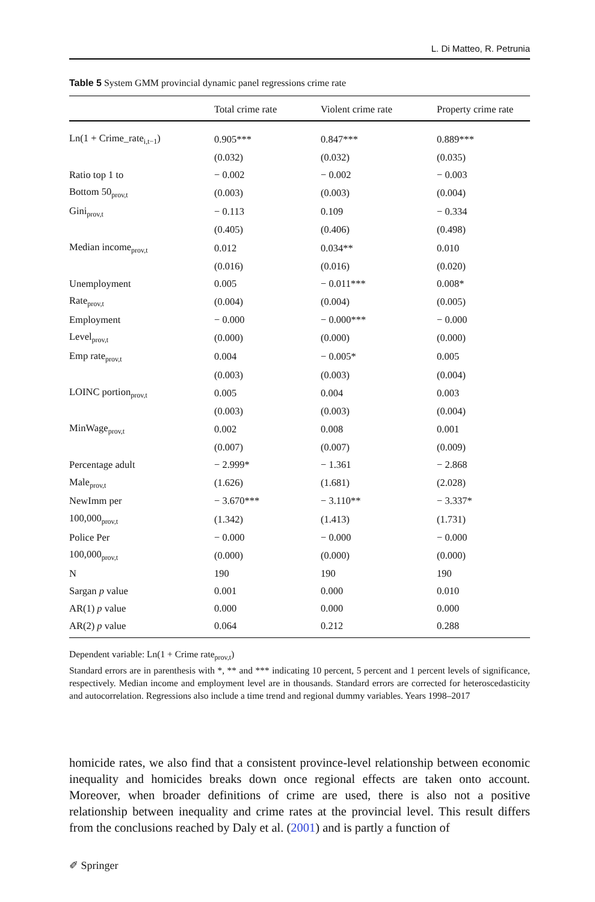L. Di Matteo, R. Petrunia
Table 5 System GMM provincial dynamic panel regressions crime rate
| | Total crime rate | Violent crime rate | Property crime rate |
| --- | --- | --- | --- |
| Ln(1 + Crime_rate<sub>i,t−1</sub>) | 0.905*** | 0.847*** | 0.889*** |
| | (0.032) | (0.032) | (0.035) |
| Ratio top 1 to | − 0.002 | − 0.002 | − 0.003 |
| Bottom 50<sub>prov,t</sub> | (0.003) | (0.003) | (0.004) |
| Gini<sub>prov,t</sub> | − 0.113 | 0.109 | − 0.334 |
| | (0.405) | (0.406) | (0.498) |
| Median income<sub>prov,t</sub> | 0.012 | 0.034** | 0.010 |
| | (0.016) | (0.016) | (0.020) |
| Unemployment | 0.005 | − 0.011*** | 0.008* |
| Rate<sub>prov,t</sub> | (0.004) | (0.004) | (0.005) |
| Employment | − 0.000 | − 0.000*** | − 0.000 |
| Level<sub>prov,t</sub> | (0.000) | (0.000) | (0.000) |
| Emp rate<sub>prov,t</sub> | 0.004 | − 0.005* | 0.005 |
| | (0.003) | (0.003) | (0.004) |
| LOINC portion<sub>prov,t</sub> | 0.005 | 0.004 | 0.003 |
| | (0.003) | (0.003) | (0.004) |
| MinWage<sub>prov,t</sub> | 0.002 | 0.008 | 0.001 |
| | (0.007) | (0.007) | (0.009) |
| Percentage adult | − 2.999* | − 1.361 | − 2.868 |
| Male<sub>prov,t</sub> | (1.626) | (1.681) | (2.028) |
| NewImm per | − 3.670*** | − 3.110** | − 3.337* |
| 100,000<sub>prov,t</sub> | (1.342) | (1.413) | (1.731) |
| Police Per | − 0.000 | − 0.000 | − 0.000 |
| 100,000<sub>prov,t</sub> | (0.000) | (0.000) | (0.000) |
| N | 190 | 190 | 190 |
| Sargan p value | 0.001 | 0.000 | 0.010 |
| AR(1) p value | 0.000 | 0.000 | 0.000 |
| AR(2) p value | 0.064 | 0.212 | 0.288 |
Dependent variable: Ln(1 + Crime rate<sub>prov,t</sub>)
Standard errors are in parenthesis with *, ** and *** indicating 10 percent, 5 percent and 1 percent levels of significance, respectively. Median income and employment level are in thousands. Standard errors are corrected for heteroscedasticity and autocorrelation. Regressions also include a time trend and regional dummy variables. Years 1998–2017
homicide rates, we also find that a consistent province-level relationship between economic inequality and homicides breaks down once regional effects are taken onto account. Moreover, when broader definitions of crime are used, there is also not a positive relationship between inequality and crime rates at the provincial level. This result differs from the conclusions reached by Daly et al. (2001) and is partly a function of
✐ Springer